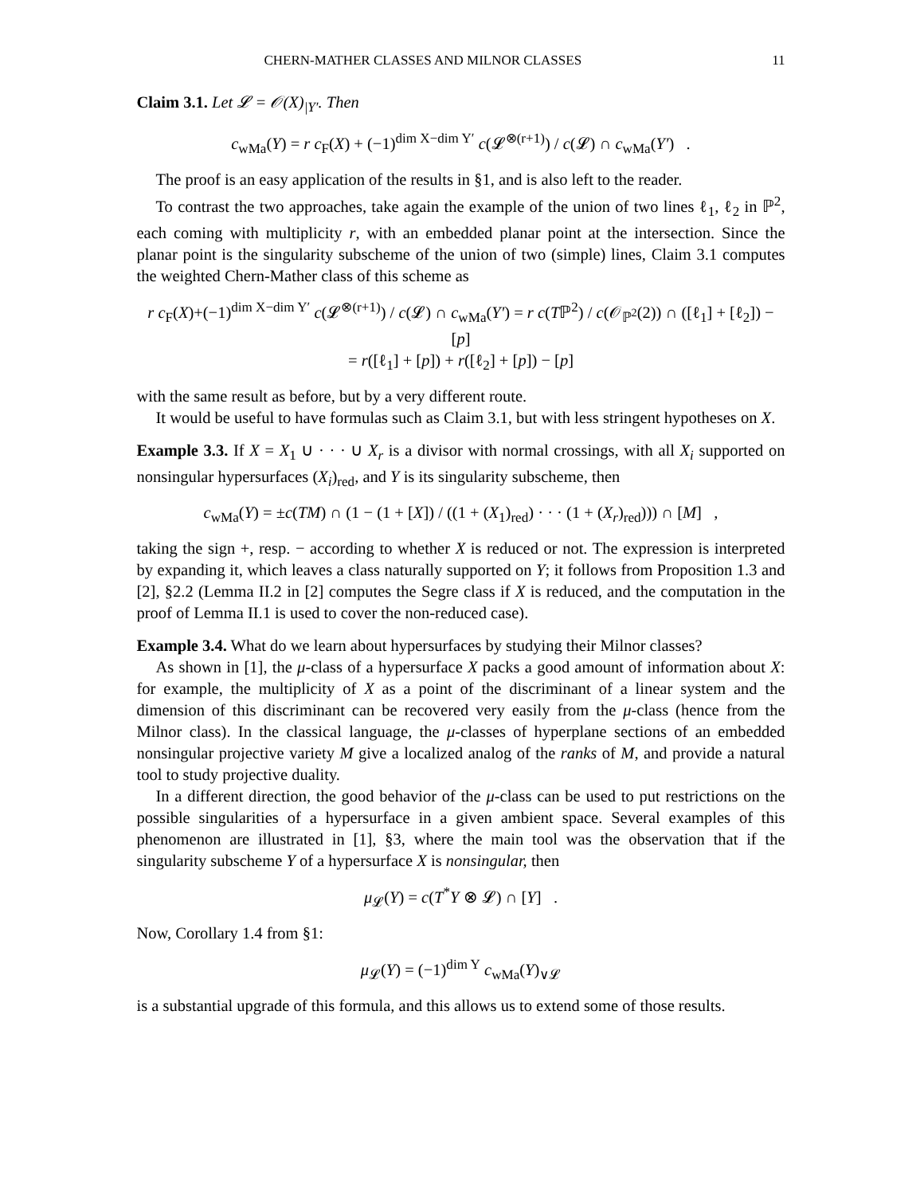CHERN-MATHER CLASSES AND MILNOR CLASSES 11
Claim 3.1. Let 𝓛 = 𝒪(X)<sub>|Y′</sub>. Then
c<sub>wMa</sub>(Y) = r c<sub>F</sub>(X) + (−1)<sup>dim X−dim Y′</sup> c(𝓛<sup>⊗(r+1)</sup>) / c(𝓛) ∩ c<sub>wMa</sub>(Y′) .
The proof is an easy application of the results in §1, and is also left to the reader.
To contrast the two approaches, take again the example of the union of two lines ℓ<sub>1</sub>, ℓ<sub>2</sub> in ℙ<sup>2</sup>, each coming with multiplicity r, with an embedded planar point at the intersection. Since the planar point is the singularity subscheme of the union of two (simple) lines, Claim 3.1 computes the weighted Chern-Mather class of this scheme as
r c<sub>F</sub>(X)+(−1)<sup>dim X−dim Y′</sup> c(𝓛<sup>⊗(r+1)</sup>) / c(𝓛) ∩ c<sub>wMa</sub>(Y′) = r c(Tℙ<sup>2</sup>) / c(𝒪<sub>ℙ<sup>2</sup></sub>(2)) ∩ ([ℓ<sub>1</sub>] + [ℓ<sub>2</sub>]) − [p]
= r([ℓ<sub>1</sub>] + [p]) + r([ℓ<sub>2</sub>] + [p]) − [p]
with the same result as before, but by a very different route.
It would be useful to have formulas such as Claim 3.1, but with less stringent hypotheses on X.
Example 3.3. If X = X<sub>1</sub> ∪ · · · ∪ X<sub>r</sub> is a divisor with normal crossings, with all X<sub>i</sub> supported on nonsingular hypersurfaces (X<sub>i</sub>)<sub>red</sub>, and Y is its singularity subscheme, then
c<sub>wMa</sub>(Y) = ±c(TM) ∩ (1 − (1 + [X]) / ((1 + (X<sub>1</sub>)<sub>red</sub>) · · · (1 + (X<sub>r</sub>)<sub>red</sub>))) ∩ [M] ,
taking the sign +, resp. − according to whether X is reduced or not. The expression is interpreted by expanding it, which leaves a class naturally supported on Y; it follows from Proposition 1.3 and [2], §2.2 (Lemma II.2 in [2] computes the Segre class if X is reduced, and the computation in the proof of Lemma II.1 is used to cover the non-reduced case).
Example 3.4. What do we learn about hypersurfaces by studying their Milnor classes?
As shown in [1], the μ-class of a hypersurface X packs a good amount of information about X: for example, the multiplicity of X as a point of the discriminant of a linear system and the dimension of this discriminant can be recovered very easily from the μ-class (hence from the Milnor class). In the classical language, the μ-classes of hyperplane sections of an embedded nonsingular projective variety M give a localized analog of the ranks of M, and provide a natural tool to study projective duality.
In a different direction, the good behavior of the μ-class can be used to put restrictions on the possible singularities of a hypersurface in a given ambient space. Several examples of this phenomenon are illustrated in [1], §3, where the main tool was the observation that if the singularity subscheme Y of a hypersurface X is nonsingular, then
μ<sub>𝓛</sub>(Y) = c(T<sup>*</sup>Y ⊗ 𝓛) ∩ [Y] .
Now, Corollary 1.4 from §1:
μ<sub>𝓛</sub>(Y) = (−1)<sup>dim Y</sup> c<sub>wMa</sub>(Y)<sub>∨𝓛</sub>
is a substantial upgrade of this formula, and this allows us to extend some of those results.